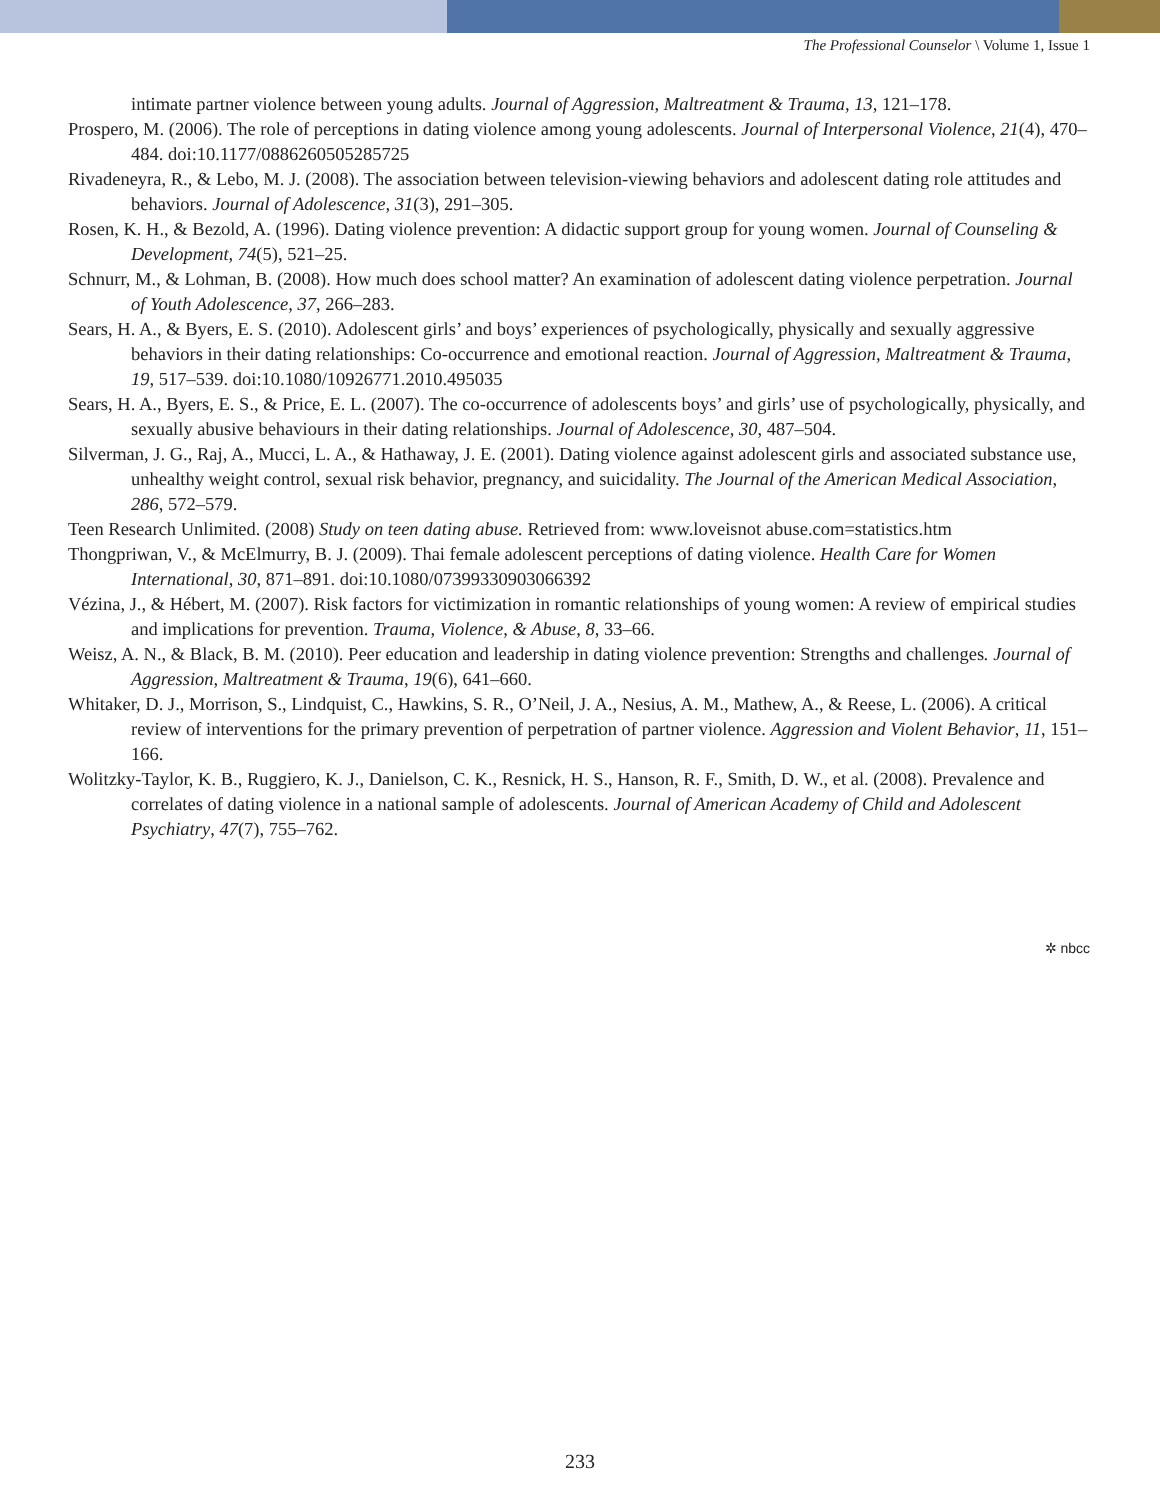The Professional Counselor \ Volume 1, Issue 1
intimate partner violence between young adults. Journal of Aggression, Maltreatment & Trauma, 13, 121–178.
Prospero, M. (2006). The role of perceptions in dating violence among young adolescents. Journal of Interpersonal Violence, 21(4), 470–484. doi:10.1177/0886260505285725
Rivadeneyra, R., & Lebo, M. J. (2008). The association between television-viewing behaviors and adolescent dating role attitudes and behaviors. Journal of Adolescence, 31(3), 291–305.
Rosen, K. H., & Bezold, A. (1996). Dating violence prevention: A didactic support group for young women. Journal of Counseling & Development, 74(5), 521–25.
Schnurr, M., & Lohman, B. (2008). How much does school matter? An examination of adolescent dating violence perpetration. Journal of Youth Adolescence, 37, 266–283.
Sears, H. A., & Byers, E. S. (2010). Adolescent girls’ and boys’ experiences of psychologically, physically and sexually aggressive behaviors in their dating relationships: Co-occurrence and emotional reaction. Journal of Aggression, Maltreatment & Trauma, 19, 517–539. doi:10.1080/10926771.2010.495035
Sears, H. A., Byers, E. S., & Price, E. L. (2007). The co-occurrence of adolescents boys’ and girls’ use of psychologically, physically, and sexually abusive behaviours in their dating relationships. Journal of Adolescence, 30, 487–504.
Silverman, J. G., Raj, A., Mucci, L. A., & Hathaway, J. E. (2001). Dating violence against adolescent girls and associated substance use, unhealthy weight control, sexual risk behavior, pregnancy, and suicidality. The Journal of the American Medical Association, 286, 572–579.
Teen Research Unlimited. (2008) Study on teen dating abuse. Retrieved from: www.loveisnot abuse.com=statistics.htm
Thongpriwan, V., & McElmurry, B. J. (2009). Thai female adolescent perceptions of dating violence. Health Care for Women International, 30, 871–891. doi:10.1080/07399330903066392
Vézina, J., & Hébert, M. (2007). Risk factors for victimization in romantic relationships of young women: A review of empirical studies and implications for prevention. Trauma, Violence, & Abuse, 8, 33–66.
Weisz, A. N., & Black, B. M. (2010). Peer education and leadership in dating violence prevention: Strengths and challenges. Journal of Aggression, Maltreatment & Trauma, 19(6), 641–660.
Whitaker, D. J., Morrison, S., Lindquist, C., Hawkins, S. R., O’Neil, J. A., Nesius, A. M., Mathew, A., & Reese, L. (2006). A critical review of interventions for the primary prevention of perpetration of partner violence. Aggression and Violent Behavior, 11, 151–166.
Wolitzky-Taylor, K. B., Ruggiero, K. J., Danielson, C. K., Resnick, H. S., Hanson, R. F., Smith, D. W., et al. (2008). Prevalence and correlates of dating violence in a national sample of adolescents. Journal of American Academy of Child and Adolescent Psychiatry, 47(7), 755–762.
✲ nbcc
233